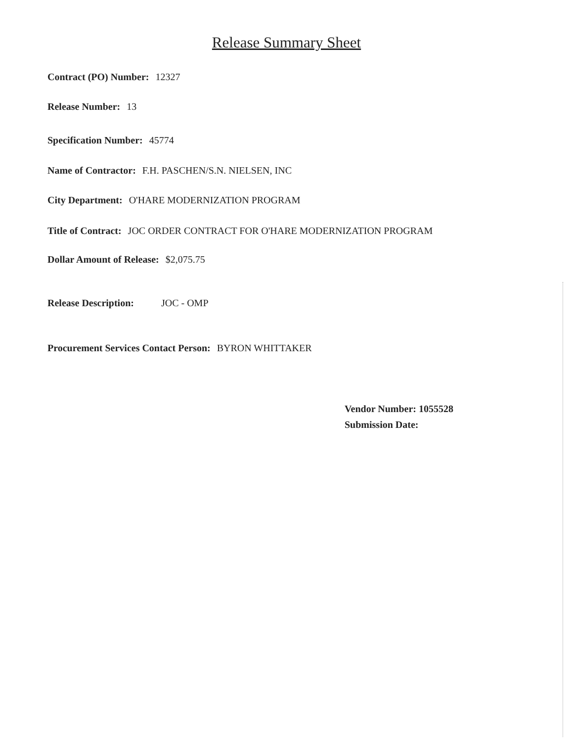Release Summary Sheet
Contract (PO) Number: 12327
Release Number: 13
Specification Number: 45774
Name of Contractor: F.H. PASCHEN/S.N. NIELSEN, INC
City Department: O'HARE MODERNIZATION PROGRAM
Title of Contract: JOC ORDER CONTRACT FOR O'HARE MODERNIZATION PROGRAM
Dollar Amount of Release: $2,075.75
Release Description: JOC - OMP
Procurement Services Contact Person: BYRON WHITTAKER
Vendor Number: 1055528
Submission Date: